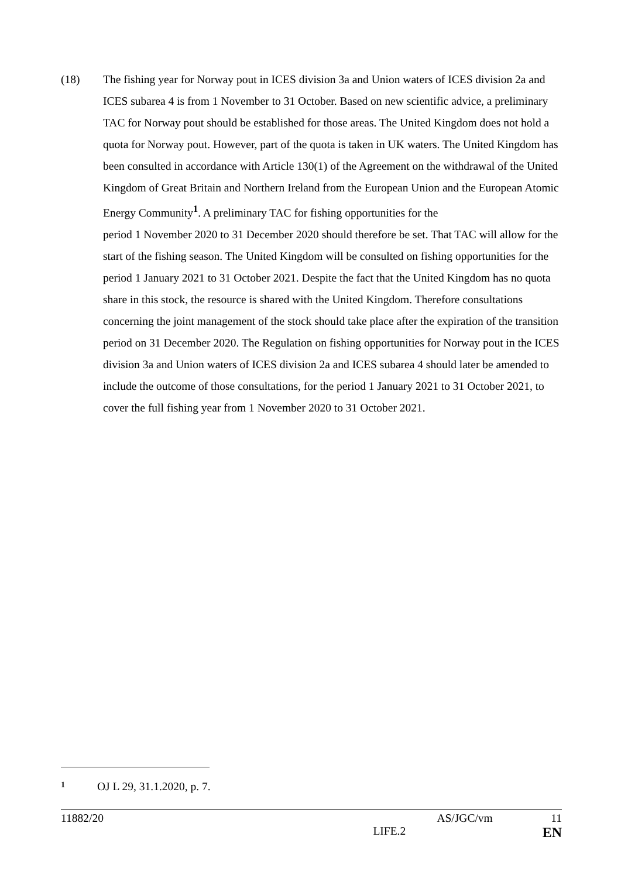(18) The fishing year for Norway pout in ICES division 3a and Union waters of ICES division 2a and ICES subarea 4 is from 1 November to 31 October. Based on new scientific advice, a preliminary TAC for Norway pout should be established for those areas. The United Kingdom does not hold a quota for Norway pout. However, part of the quota is taken in UK waters. The United Kingdom has been consulted in accordance with Article 130(1) of the Agreement on the withdrawal of the United Kingdom of Great Britain and Northern Ireland from the European Union and the European Atomic Energy Community<sup>1</sup>. A preliminary TAC for fishing opportunities for the
period 1 November 2020 to 31 December 2020 should therefore be set. That TAC will allow for the start of the fishing season. The United Kingdom will be consulted on fishing opportunities for the period 1 January 2021 to 31 October 2021. Despite the fact that the United Kingdom has no quota share in this stock, the resource is shared with the United Kingdom. Therefore consultations concerning the joint management of the stock should take place after the expiration of the transition period on 31 December 2020. The Regulation on fishing opportunities for Norway pout in the ICES division 3a and Union waters of ICES division 2a and ICES subarea 4 should later be amended to include the outcome of those consultations, for the period 1 January 2021 to 31 October 2021, to cover the full fishing year from 1 November 2020 to 31 October 2021.
1 OJ L 29, 31.1.2020, p. 7.
11882/20 AS/JGC/vm 11
LIFE.2 EN